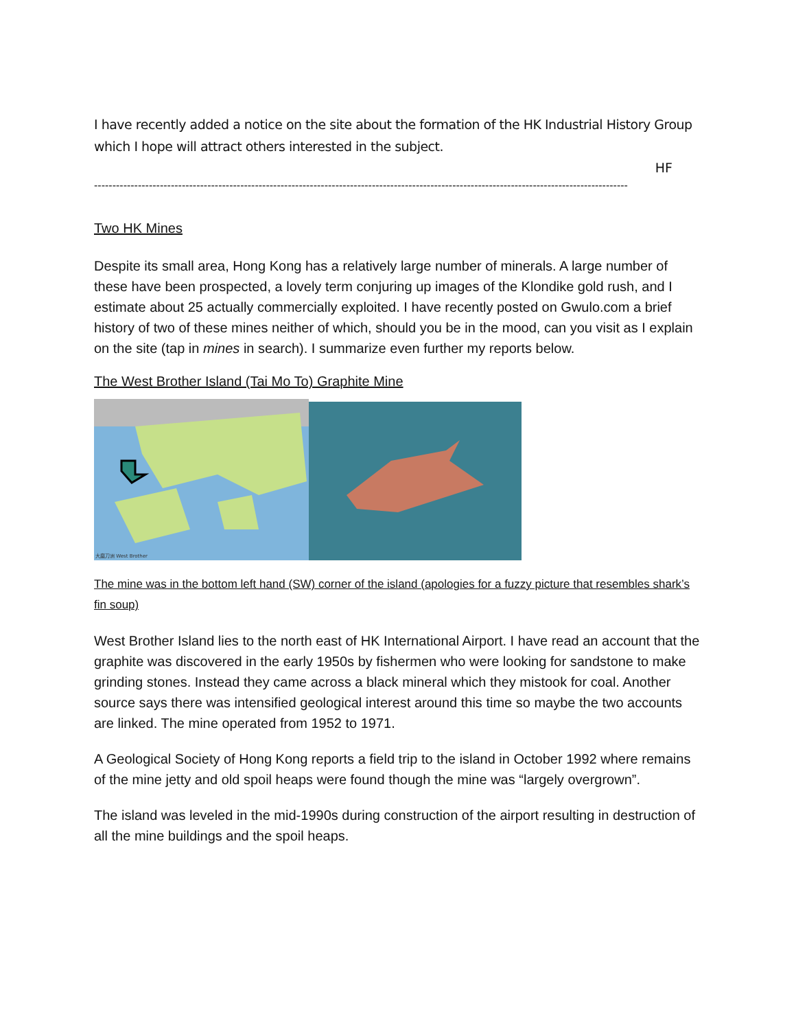I have recently added a notice on the site about the formation of the HK Industrial History Group which I hope will attract others interested in the subject.
HF
--------------------------------------------------------------------------------------------------------------------------------------------------
Two HK Mines
Despite its small area, Hong Kong has a relatively large number of minerals. A large number of these have been prospected, a lovely term conjuring up images of the Klondike gold rush, and I estimate about 25 actually commercially exploited. I have recently posted on Gwulo.com a brief history of two of these mines neither of which, should you be in the mood, can you visit as I explain on the site (tap in mines in search). I summarize even further my reports below.
The West Brother Island (Tai Mo To) Graphite Mine
大磨刀洲 West Brother
The mine was in the bottom left hand (SW) corner of the island (apologies for a fuzzy picture that resembles shark’s fin soup)
West Brother Island lies to the north east of HK International Airport. I have read an account that the graphite was discovered in the early 1950s by fishermen who were looking for sandstone to make grinding stones. Instead they came across a black mineral which they mistook for coal. Another source says there was intensified geological interest around this time so maybe the two accounts are linked. The mine operated from 1952 to 1971.
A Geological Society of Hong Kong reports a field trip to the island in October 1992 where remains of the mine jetty and old spoil heaps were found though the mine was “largely overgrown”.
The island was leveled in the mid-1990s during construction of the airport resulting in destruction of all the mine buildings and the spoil heaps.